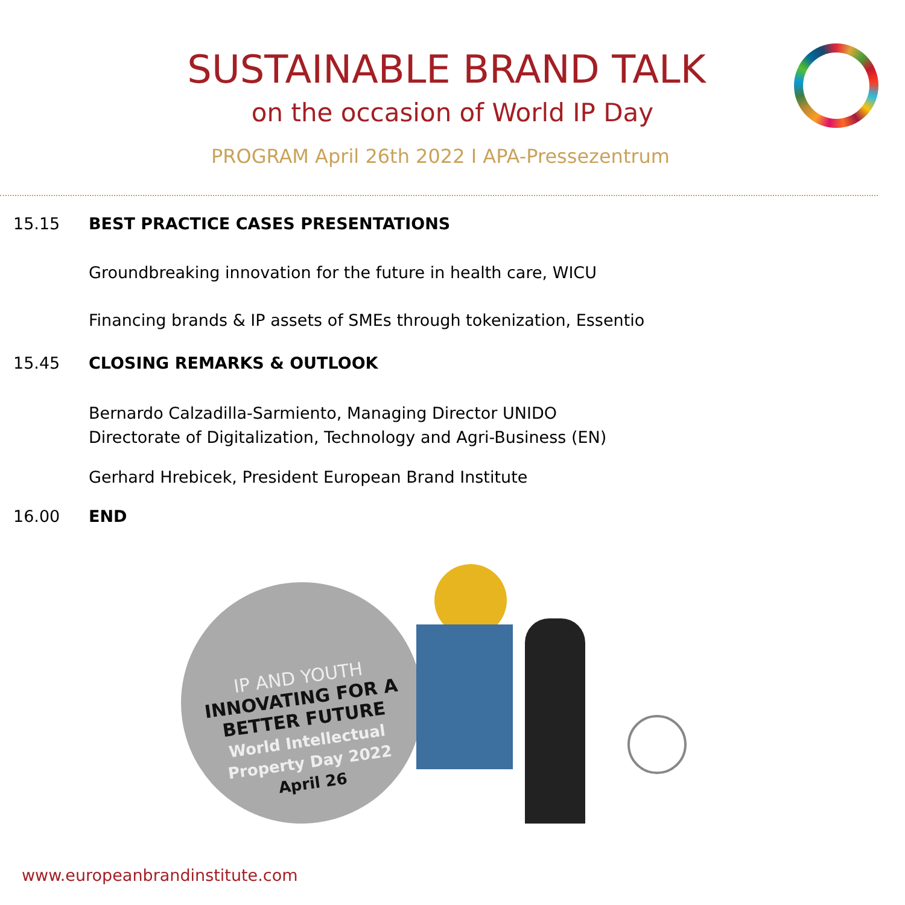SUSTAINABLE BRAND TALK
on the occasion of World IP Day
PROGRAM April 26th 2022 I APA-Pressezentrum
15.15 BEST PRACTICE CASES PRESENTATIONS
Groundbreaking innovation for the future in health care, WICU
Financing brands & IP assets of SMEs through tokenization, Essentio
15.45 CLOSING REMARKS & OUTLOOK
Bernardo Calzadilla-Sarmiento, Managing Director UNIDO
Directorate of Digitalization, Technology and Agri-Business (EN)
Gerhard Hrebicek, President European Brand Institute
16.00 END
IP AND YOUTH
INNOVATING FOR A
BETTER FUTURE
World Intellectual
Property Day 2022
April 26
www.europeanbrandinstitute.com